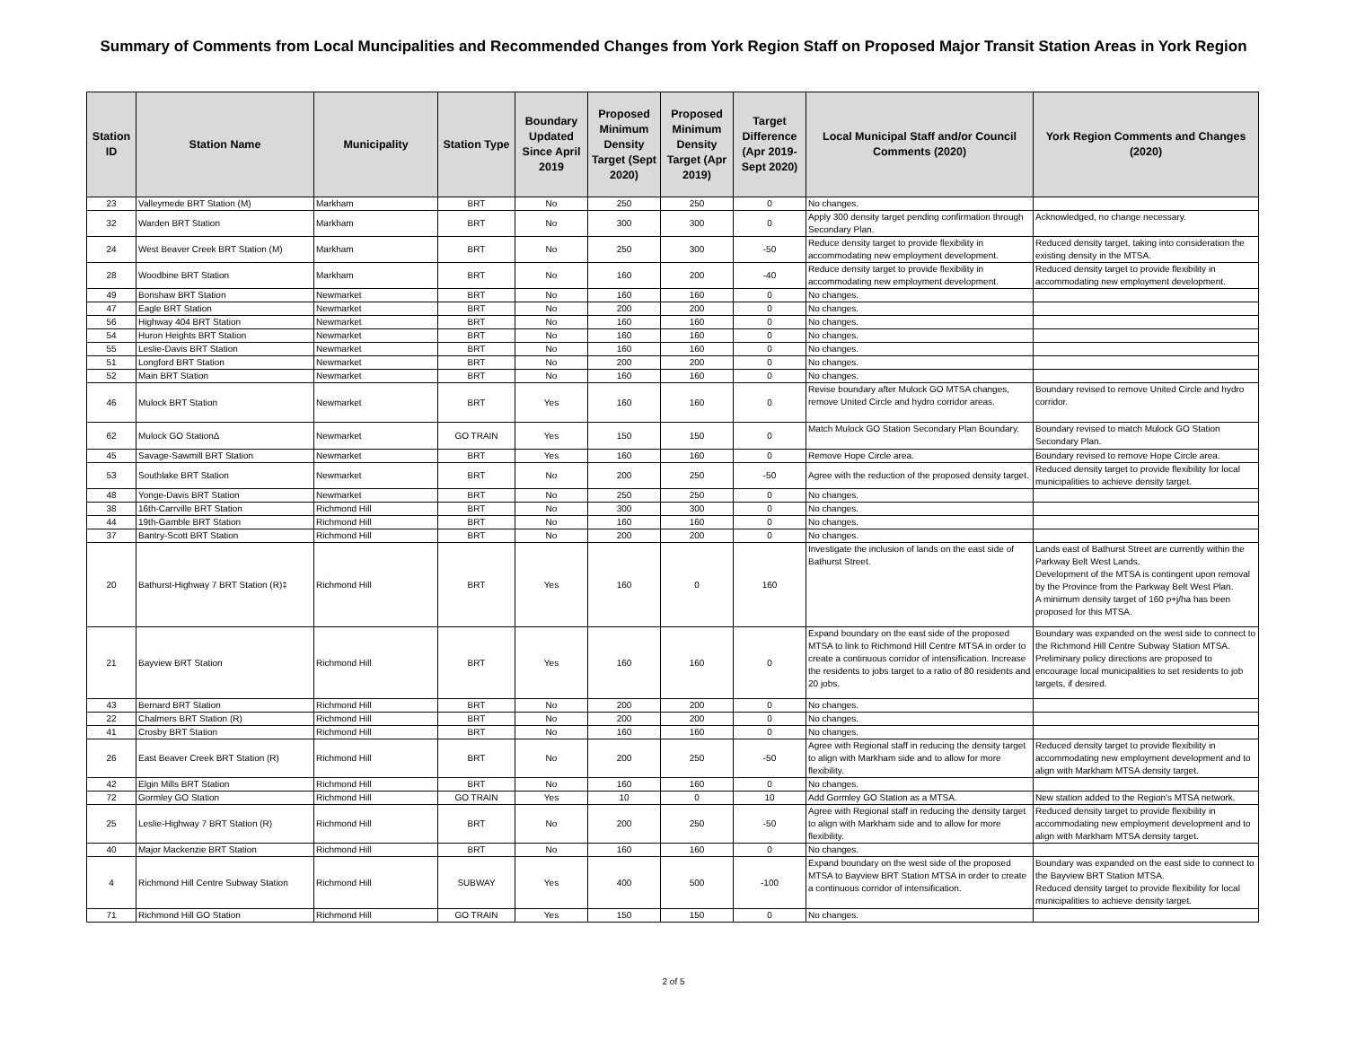Summary of Comments from Local Muncipalities and Recommended Changes from York Region Staff on Proposed Major Transit Station Areas in York Region
| Station ID | Station Name | Municipality | Station Type | Boundary Updated Since April 2019 | Proposed Minimum Density Target (Sept 2020) | Proposed Minimum Density Target (Apr 2019) | Target Difference (Apr 2019-Sept 2020) | Local Municipal Staff and/or Council Comments (2020) | York Region Comments and Changes (2020) |
| --- | --- | --- | --- | --- | --- | --- | --- | --- | --- |
| 23 | Valleymede BRT Station (M) | Markham | BRT | No | 250 | 250 | 0 | No changes. | |
| 32 | Warden BRT Station | Markham | BRT | No | 300 | 300 | 0 | Apply 300 density target pending confirmation through Secondary Plan. | Acknowledged, no change necessary. |
| 24 | West Beaver Creek BRT Station (M) | Markham | BRT | No | 250 | 300 | -50 | Reduce density target to provide flexibility in accommodating new employment development. | Reduced density target, taking into consideration the existing density in the MTSA. |
| 28 | Woodbine BRT Station | Markham | BRT | No | 160 | 200 | -40 | Reduce density target to provide flexibility in accommodating new employment development. | Reduced density target to provide flexibility in accommodating new employment development. |
| 49 | Bonshaw BRT Station | Newmarket | BRT | No | 160 | 160 | 0 | No changes. | |
| 47 | Eagle BRT Station | Newmarket | BRT | No | 200 | 200 | 0 | No changes. | |
| 56 | Highway 404 BRT Station | Newmarket | BRT | No | 160 | 160 | 0 | No changes. | |
| 54 | Huron Heights BRT Station | Newmarket | BRT | No | 160 | 160 | 0 | No changes. | |
| 55 | Leslie-Davis BRT Station | Newmarket | BRT | No | 160 | 160 | 0 | No changes. | |
| 51 | Longford BRT Station | Newmarket | BRT | No | 200 | 200 | 0 | No changes. | |
| 52 | Main BRT Station | Newmarket | BRT | No | 160 | 160 | 0 | No changes. | |
| 46 | Mulock BRT Station | Newmarket | BRT | Yes | 160 | 160 | 0 | Revise boundary after Mulock GO MTSA changes, remove United Circle and hydro corridor areas. | Boundary revised to remove United Circle and hydro corridor. |
| 62 | Mulock GO Station∆ | Newmarket | GO TRAIN | Yes | 150 | 150 | 0 | Match Mulock GO Station Secondary Plan Boundary. | Boundary revised to match Mulock GO Station Secondary Plan. |
| 45 | Savage-Sawmill BRT Station | Newmarket | BRT | Yes | 160 | 160 | 0 | Remove Hope Circle area. | Boundary revised to remove Hope Circle area. |
| 53 | Southlake BRT Station | Newmarket | BRT | No | 200 | 250 | -50 | Agree with the reduction of the proposed density target. | Reduced density target to provide flexibility for local municipalities to achieve density target. |
| 48 | Yonge-Davis BRT Station | Newmarket | BRT | No | 250 | 250 | 0 | No changes. | |
| 38 | 16th-Carrville BRT Station | Richmond Hill | BRT | No | 300 | 300 | 0 | No changes. | |
| 44 | 19th-Gamble BRT Station | Richmond Hill | BRT | No | 160 | 160 | 0 | No changes. | |
| 37 | Bantry-Scott BRT Station | Richmond Hill | BRT | No | 200 | 200 | 0 | No changes. | |
| 20 | Bathurst-Highway 7 BRT Station (R)‡ | Richmond Hill | BRT | Yes | 160 | 0 | 160 | Investigate the inclusion of lands on the east side of Bathurst Street. | Lands east of Bathurst Street are currently within the Parkway Belt West Lands. Development of the MTSA is contingent upon removal by the Province from the Parkway Belt West Plan. A minimum density target of 160 p+j/ha has been proposed for this MTSA. |
| 21 | Bayview BRT Station | Richmond Hill | BRT | Yes | 160 | 160 | 0 | Expand boundary on the east side of the proposed MTSA to link to Richmond Hill Centre MTSA in order to create a continuous corridor of intensification. Increase the residents to jobs target to a ratio of 80 residents and 20 jobs. | Boundary was expanded on the west side to connect to the Richmond Hill Centre Subway Station MTSA. Preliminary policy directions are proposed to encourage local municipalities to set residents to job targets, if desired. |
| 43 | Bernard BRT Station | Richmond Hill | BRT | No | 200 | 200 | 0 | No changes. | |
| 22 | Chalmers BRT Station (R) | Richmond Hill | BRT | No | 200 | 200 | 0 | No changes. | |
| 41 | Crosby BRT Station | Richmond Hill | BRT | No | 160 | 160 | 0 | No changes. | |
| 26 | East Beaver Creek BRT Station (R) | Richmond Hill | BRT | No | 200 | 250 | -50 | Agree with Regional staff in reducing the density target to align with Markham side and to allow for more flexibility. | Reduced density target to provide flexibility in accommodating new employment development and to align with Markham MTSA density target. |
| 42 | Elgin Mills BRT Station | Richmond Hill | BRT | No | 160 | 160 | 0 | No changes. | |
| 72 | Gormley GO Station | Richmond Hill | GO TRAIN | Yes | 10 | 0 | 10 | Add Gormley GO Station as a MTSA. | New station added to the Region's MTSA network. |
| 25 | Leslie-Highway 7 BRT Station (R) | Richmond Hill | BRT | No | 200 | 250 | -50 | Agree with Regional staff in reducing the density target to align with Markham side and to allow for more flexibility. | Reduced density target to provide flexibility in accommodating new employment development and to align with Markham MTSA density target. |
| 40 | Major Mackenzie BRT Station | Richmond Hill | BRT | No | 160 | 160 | 0 | No changes. | |
| 4 | Richmond Hill Centre Subway Station | Richmond Hill | SUBWAY | Yes | 400 | 500 | -100 | Expand boundary on the west side of the proposed MTSA to Bayview BRT Station MTSA in order to create a continuous corridor of intensification. | Boundary was expanded on the east side to connect to the Bayview BRT Station MTSA. Reduced density target to provide flexibility for local municipalities to achieve density target. |
| 71 | Richmond Hill GO Station | Richmond Hill | GO TRAIN | Yes | 150 | 150 | 0 | No changes. | |
2 of 5